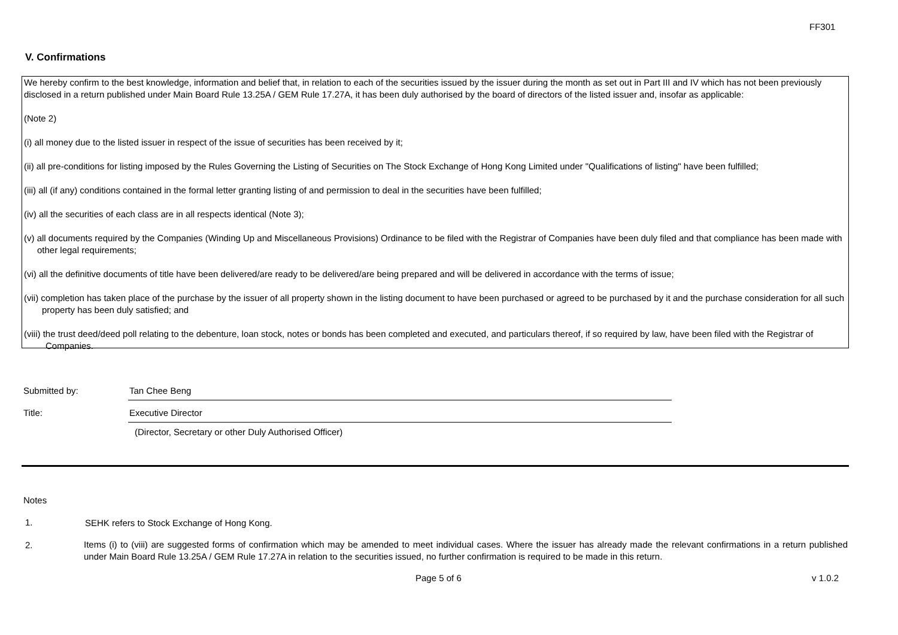FF301
V. Confirmations
We hereby confirm to the best knowledge, information and belief that, in relation to each of the securities issued by the issuer during the month as set out in Part III and IV which has not been previously disclosed in a return published under Main Board Rule 13.25A / GEM Rule 17.27A, it has been duly authorised by the board of directors of the listed issuer and, insofar as applicable:
(Note 2)
(i) all money due to the listed issuer in respect of the issue of securities has been received by it;
(ii) all pre-conditions for listing imposed by the Rules Governing the Listing of Securities on The Stock Exchange of Hong Kong Limited under "Qualifications of listing" have been fulfilled;
(iii) all (if any) conditions contained in the formal letter granting listing of and permission to deal in the securities have been fulfilled;
(iv) all the securities of each class are in all respects identical (Note 3);
(v) all documents required by the Companies (Winding Up and Miscellaneous Provisions) Ordinance to be filed with the Registrar of Companies have been duly filed and that compliance has been made with other legal requirements;
(vi) all the definitive documents of title have been delivered/are ready to be delivered/are being prepared and will be delivered in accordance with the terms of issue;
(vii) completion has taken place of the purchase by the issuer of all property shown in the listing document to have been purchased or agreed to be purchased by it and the purchase consideration for all such property has been duly satisfied; and
(viii) the trust deed/deed poll relating to the debenture, loan stock, notes or bonds has been completed and executed, and particulars thereof, if so required by law, have been filed with the Registrar of Companies.
Submitted by: Tan Chee Beng
Title: Executive Director
(Director, Secretary or other Duly Authorised Officer)
Notes
1. SEHK refers to Stock Exchange of Hong Kong.
2.
Items (i) to (viii) are suggested forms of confirmation which may be amended to meet individual cases. Where the issuer has already made the relevant confirmations in a return published under Main Board Rule 13.25A / GEM Rule 17.27A in relation to the securities issued, no further confirmation is required to be made in this return.
Page 5 of 6 v 1.0.2